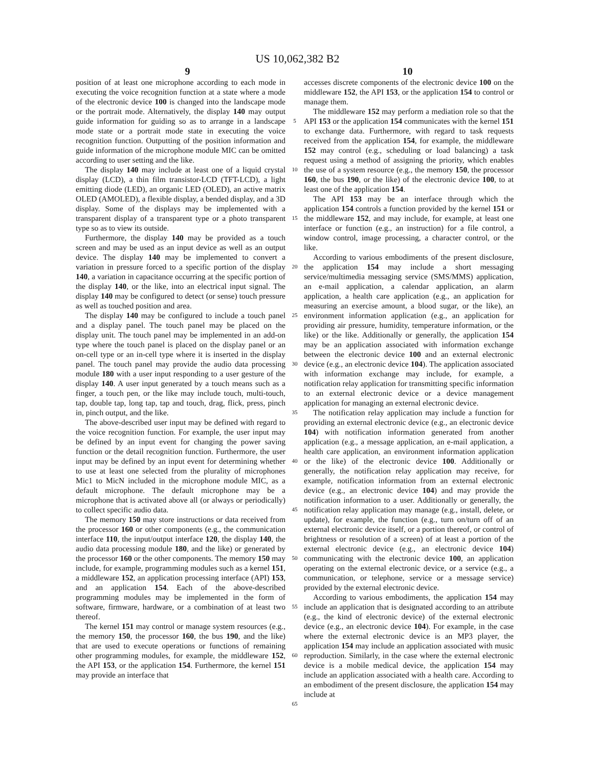US 10,062,382 B2
9 10
position of at least one microphone according to each mode in executing the voice recognition function at a state where a mode of the electronic device 100 is changed into the landscape mode or the portrait mode. Alternatively, the display 140 may output guide information for guiding so as to arrange in a landscape mode state or a portrait mode state in executing the voice recognition function. Outputting of the position information and guide information of the microphone module MIC can be omitted according to user setting and the like.
The display 140 may include at least one of a liquid crystal display (LCD), a thin film transistor-LCD (TFT-LCD), a light emitting diode (LED), an organic LED (OLED), an active matrix OLED (AMOLED), a flexible display, a bended display, and a 3D display. Some of the displays may be implemented with a transparent display of a transparent type or a photo transparent type so as to view its outside.
Furthermore, the display 140 may be provided as a touch screen and may be used as an input device as well as an output device. The display 140 may be implemented to convert a variation in pressure forced to a specific portion of the display 140, a variation in capacitance occurring at the specific portion of the display 140, or the like, into an electrical input signal. The display 140 may be configured to detect (or sense) touch pressure as well as touched position and area.
The display 140 may be configured to include a touch panel and a display panel. The touch panel may be placed on the display unit. The touch panel may be implemented in an add-on type where the touch panel is placed on the display panel or an on-cell type or an in-cell type where it is inserted in the display panel. The touch panel may provide the audio data processing module 180 with a user input responding to a user gesture of the display 140. A user input generated by a touch means such as a finger, a touch pen, or the like may include touch, multi-touch, tap, double tap, long tap, tap and touch, drag, flick, press, pinch in, pinch output, and the like.
The above-described user input may be defined with regard to the voice recognition function. For example, the user input may be defined by an input event for changing the power saving function or the detail recognition function. Furthermore, the user input may be defined by an input event for determining whether to use at least one selected from the plurality of microphones Mic1 to MicN included in the microphone module MIC, as a default microphone. The default microphone may be a microphone that is activated above all (or always or periodically) to collect specific audio data.
The memory 150 may store instructions or data received from the processor 160 or other components (e.g., the communication interface 110, the input/output interface 120, the display 140, the audio data processing module 180, and the like) or generated by the processor 160 or the other components. The memory 150 may include, for example, programming modules such as a kernel 151, a middleware 152, an application processing interface (API) 153, and an application 154. Each of the above-described programming modules may be implemented in the form of software, firmware, hardware, or a combination of at least two thereof.
The kernel 151 may control or manage system resources (e.g., the memory 150, the processor 160, the bus 190, and the like) that are used to execute operations or functions of remaining other programming modules, for example, the middleware 152, the API 153, or the application 154. Furthermore, the kernel 151 may provide an interface that
5
10
15
20
25
30
35
40
45
50
55
60
65
accesses discrete components of the electronic device 100 on the middleware 152, the API 153, or the application 154 to control or manage them.
The middleware 152 may perform a mediation role so that the API 153 or the application 154 communicates with the kernel 151 to exchange data. Furthermore, with regard to task requests received from the application 154, for example, the middleware 152 may control (e.g., scheduling or load balancing) a task request using a method of assigning the priority, which enables the use of a system resource (e.g., the memory 150, the processor 160, the bus 190, or the like) of the electronic device 100, to at least one of the application 154.
The API 153 may be an interface through which the application 154 controls a function provided by the kernel 151 or the middleware 152, and may include, for example, at least one interface or function (e.g., an instruction) for a file control, a window control, image processing, a character control, or the like.
According to various embodiments of the present disclosure, the application 154 may include a short messaging service/multimedia messaging service (SMS/MMS) application, an e-mail application, a calendar application, an alarm application, a health care application (e.g., an application for measuring an exercise amount, a blood sugar, or the like), an environment information application (e.g., an application for providing air pressure, humidity, temperature information, or the like) or the like. Additionally or generally, the application 154 may be an application associated with information exchange between the electronic device 100 and an external electronic device (e.g., an electronic device 104). The application associated with information exchange may include, for example, a notification relay application for transmitting specific information to an external electronic device or a device management application for managing an external electronic device.
The notification relay application may include a function for providing an external electronic device (e.g., an electronic device 104) with notification information generated from another application (e.g., a message application, an e-mail application, a health care application, an environment information application or the like) of the electronic device 100. Additionally or generally, the notification relay application may receive, for example, notification information from an external electronic device (e.g., an electronic device 104) and may provide the notification information to a user. Additionally or generally, the notification relay application may manage (e.g., install, delete, or update), for example, the function (e.g., turn on/turn off of an external electronic device itself, or a portion thereof, or control of brightness or resolution of a screen) of at least a portion of the external electronic device (e.g., an electronic device 104) communicating with the electronic device 100, an application operating on the external electronic device, or a service (e.g., a communication, or telephone, service or a message service) provided by the external electronic device.
According to various embodiments, the application 154 may include an application that is designated according to an attribute (e.g., the kind of electronic device) of the external electronic device (e.g., an electronic device 104). For example, in the case where the external electronic device is an MP3 player, the application 154 may include an application associated with music reproduction. Similarly, in the case where the external electronic device is a mobile medical device, the application 154 may include an application associated with a health care. According to an embodiment of the present disclosure, the application 154 may include at